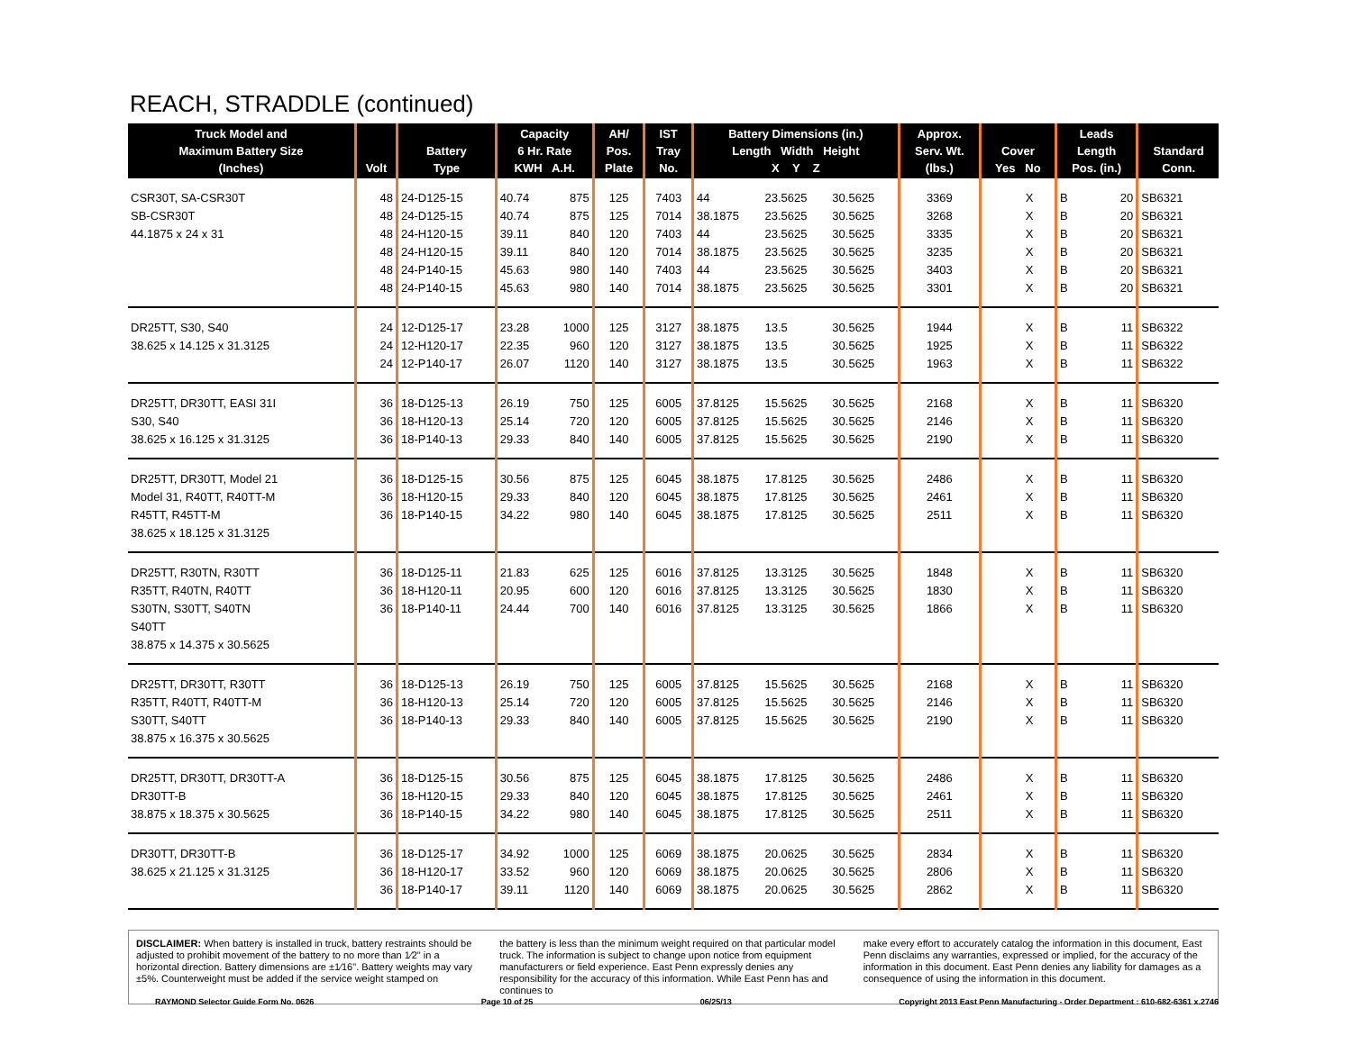REACH, STRADDLE (continued)
| Truck Model and Maximum Battery Size (Inches) | Volt | Battery Type | Capacity 6 Hr. Rate KWH A.H. | | AH/ Pos. Plate | IST Tray No. | Battery Dimensions (in.) Length Width Height X Y Z | | | Approx. Serv. Wt. (lbs.) | Cover Yes No | | Leads Length Pos. (in.) | | Standard Conn. |
| --- | --- | --- | --- | --- | --- | --- | --- | --- | --- | --- | --- | --- | --- | --- | --- |
| CSR30T, SA-CSR30T | 48 | 24-D125-15 | 40.74 | 875 | 125 | 7403 | 44 | 23.5625 | 30.5625 | 3369 | | X | B | 20 | SB6321 |
| SB-CSR30T | 48 | 24-D125-15 | 40.74 | 875 | 125 | 7014 | 38.1875 | 23.5625 | 30.5625 | 3268 | | X | B | 20 | SB6321 |
| 44.1875 x 24 x 31 | 48 | 24-H120-15 | 39.11 | 840 | 120 | 7403 | 44 | 23.5625 | 30.5625 | 3335 | | X | B | 20 | SB6321 |
| | 48 | 24-H120-15 | 39.11 | 840 | 120 | 7014 | 38.1875 | 23.5625 | 30.5625 | 3235 | | X | B | 20 | SB6321 |
| | 48 | 24-P140-15 | 45.63 | 980 | 140 | 7403 | 44 | 23.5625 | 30.5625 | 3403 | | X | B | 20 | SB6321 |
| | 48 | 24-P140-15 | 45.63 | 980 | 140 | 7014 | 38.1875 | 23.5625 | 30.5625 | 3301 | | X | B | 20 | SB6321 |
| DR25TT, S30, S40 | 24 | 12-D125-17 | 23.28 | 1000 | 125 | 3127 | 38.1875 | 13.5 | 30.5625 | 1944 | | X | B | 11 | SB6322 |
| 38.625 x 14.125 x 31.3125 | 24 | 12-H120-17 | 22.35 | 960 | 120 | 3127 | 38.1875 | 13.5 | 30.5625 | 1925 | | X | B | 11 | SB6322 |
| | 24 | 12-P140-17 | 26.07 | 1120 | 140 | 3127 | 38.1875 | 13.5 | 30.5625 | 1963 | | X | B | 11 | SB6322 |
| DR25TT, DR30TT, EASI 31I | 36 | 18-D125-13 | 26.19 | 750 | 125 | 6005 | 37.8125 | 15.5625 | 30.5625 | 2168 | | X | B | 11 | SB6320 |
| S30, S40 | 36 | 18-H120-13 | 25.14 | 720 | 120 | 6005 | 37.8125 | 15.5625 | 30.5625 | 2146 | | X | B | 11 | SB6320 |
| 38.625 x 16.125 x 31.3125 | 36 | 18-P140-13 | 29.33 | 840 | 140 | 6005 | 37.8125 | 15.5625 | 30.5625 | 2190 | | X | B | 11 | SB6320 |
| DR25TT, DR30TT, Model 21 | 36 | 18-D125-15 | 30.56 | 875 | 125 | 6045 | 38.1875 | 17.8125 | 30.5625 | 2486 | | X | B | 11 | SB6320 |
| Model 31, R40TT, R40TT-M | 36 | 18-H120-15 | 29.33 | 840 | 120 | 6045 | 38.1875 | 17.8125 | 30.5625 | 2461 | | X | B | 11 | SB6320 |
| R45TT, R45TT-M | 36 | 18-P140-15 | 34.22 | 980 | 140 | 6045 | 38.1875 | 17.8125 | 30.5625 | 2511 | | X | B | 11 | SB6320 |
| 38.625 x 18.125 x 31.3125 | | | | | | | | | | | | | | | |
| DR25TT, R30TN, R30TT | 36 | 18-D125-11 | 21.83 | 625 | 125 | 6016 | 37.8125 | 13.3125 | 30.5625 | 1848 | | X | B | 11 | SB6320 |
| R35TT, R40TN, R40TT | 36 | 18-H120-11 | 20.95 | 600 | 120 | 6016 | 37.8125 | 13.3125 | 30.5625 | 1830 | | X | B | 11 | SB6320 |
| S30TN, S30TT, S40TN | 36 | 18-P140-11 | 24.44 | 700 | 140 | 6016 | 37.8125 | 13.3125 | 30.5625 | 1866 | | X | B | 11 | SB6320 |
| S40TT | | | | | | | | | | | | | | | |
| 38.875 x 14.375 x 30.5625 | | | | | | | | | | | | | | | |
| DR25TT, DR30TT, R30TT | 36 | 18-D125-13 | 26.19 | 750 | 125 | 6005 | 37.8125 | 15.5625 | 30.5625 | 2168 | | X | B | 11 | SB6320 |
| R35TT, R40TT, R40TT-M | 36 | 18-H120-13 | 25.14 | 720 | 120 | 6005 | 37.8125 | 15.5625 | 30.5625 | 2146 | | X | B | 11 | SB6320 |
| S30TT, S40TT | 36 | 18-P140-13 | 29.33 | 840 | 140 | 6005 | 37.8125 | 15.5625 | 30.5625 | 2190 | | X | B | 11 | SB6320 |
| 38.875 x 16.375 x 30.5625 | | | | | | | | | | | | | | | |
| DR25TT, DR30TT, DR30TT-A | 36 | 18-D125-15 | 30.56 | 875 | 125 | 6045 | 38.1875 | 17.8125 | 30.5625 | 2486 | | X | B | 11 | SB6320 |
| DR30TT-B | 36 | 18-H120-15 | 29.33 | 840 | 120 | 6045 | 38.1875 | 17.8125 | 30.5625 | 2461 | | X | B | 11 | SB6320 |
| 38.875 x 18.375 x 30.5625 | 36 | 18-P140-15 | 34.22 | 980 | 140 | 6045 | 38.1875 | 17.8125 | 30.5625 | 2511 | | X | B | 11 | SB6320 |
| DR30TT, DR30TT-B | 36 | 18-D125-17 | 34.92 | 1000 | 125 | 6069 | 38.1875 | 20.0625 | 30.5625 | 2834 | | X | B | 11 | SB6320 |
| 38.625 x 21.125 x 31.3125 | 36 | 18-H120-17 | 33.52 | 960 | 120 | 6069 | 38.1875 | 20.0625 | 30.5625 | 2806 | | X | B | 11 | SB6320 |
| | 36 | 18-P140-17 | 39.11 | 1120 | 140 | 6069 | 38.1875 | 20.0625 | 30.5625 | 2862 | | X | B | 11 | SB6320 |
DISCLAIMER: When battery is installed in truck, battery restraints should be adjusted to prohibit movement of the battery to no more than 1⁄2" in a horizontal direction. Battery dimensions are ±1⁄16". Battery weights may vary ±5%. Counterweight must be added if the service weight stamped on
the battery is less than the minimum weight required on that particular model truck. The information is subject to change upon notice from equipment manufacturers or field experience. East Penn expressly denies any responsibility for the accuracy of this information. While East Penn has and continues to
make every effort to accurately catalog the information in this document, East Penn disclaims any warranties, expressed or implied, for the accuracy of the information in this document. East Penn denies any liability for damages as a consequence of using the information in this document.
RAYMOND Selector Guide Form No. 0626 Page 10 of 25 06/25/13 Copyright 2013 East Penn Manufacturing - Order Department : 610-682-6361 x.2746